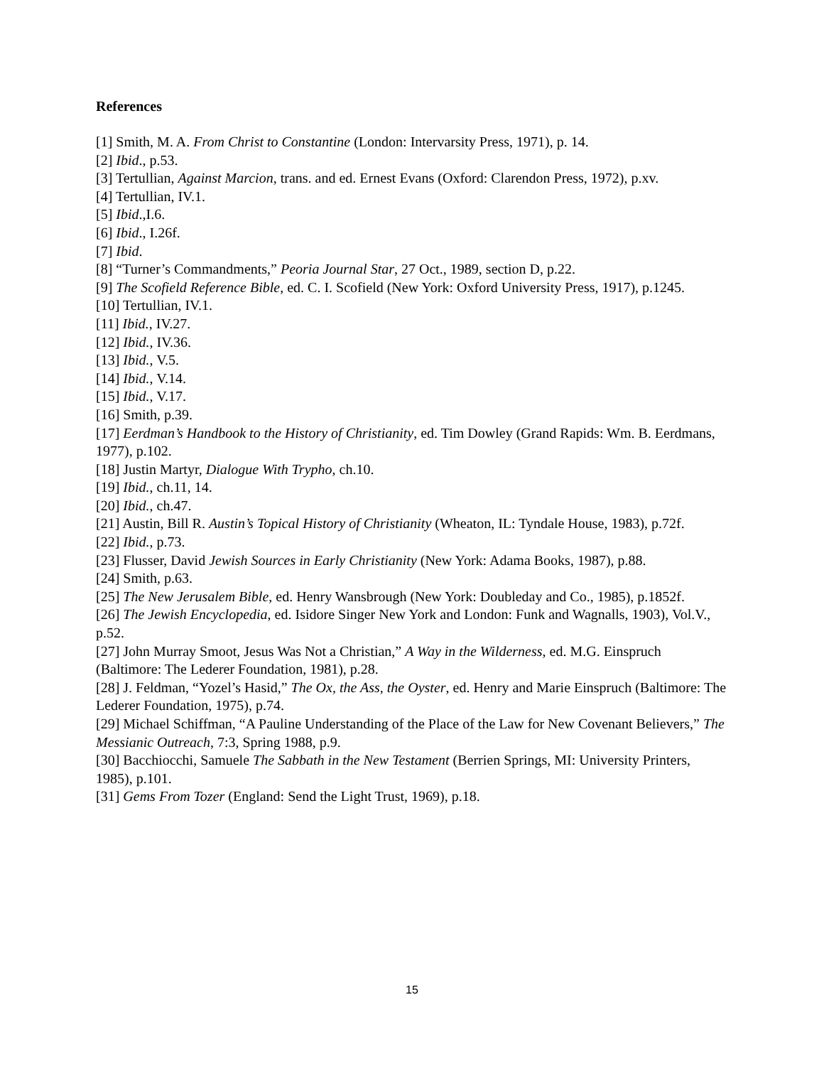References
[1] Smith, M. A. From Christ to Constantine (London: Intervarsity Press, 1971), p. 14.
[2] Ibid., p.53.
[3] Tertullian, Against Marcion, trans. and ed. Ernest Evans (Oxford: Clarendon Press, 1972), p.xv.
[4] Tertullian, IV.1.
[5] Ibid.,I.6.
[6] Ibid., I.26f.
[7] Ibid.
[8] “Turner’s Commandments,” Peoria Journal Star, 27 Oct., 1989, section D, p.22.
[9] The Scofield Reference Bible, ed. C. I. Scofield (New York: Oxford University Press, 1917), p.1245.
[10] Tertullian, IV.1.
[11] Ibid., IV.27.
[12] Ibid., IV.36.
[13] Ibid., V.5.
[14] Ibid., V.14.
[15] Ibid., V.17.
[16] Smith, p.39.
[17] Eerdman’s Handbook to the History of Christianity, ed. Tim Dowley (Grand Rapids: Wm. B. Eerdmans, 1977), p.102.
[18] Justin Martyr, Dialogue With Trypho, ch.10.
[19] Ibid., ch.11, 14.
[20] Ibid., ch.47.
[21] Austin, Bill R. Austin’s Topical History of Christianity (Wheaton, IL: Tyndale House, 1983), p.72f.
[22] Ibid., p.73.
[23] Flusser, David Jewish Sources in Early Christianity (New York: Adama Books, 1987), p.88.
[24] Smith, p.63.
[25] The New Jerusalem Bible, ed. Henry Wansbrough (New York: Doubleday and Co., 1985), p.1852f.
[26] The Jewish Encyclopedia, ed. Isidore Singer New York and London: Funk and Wagnalls, 1903), Vol.V., p.52.
[27] John Murray Smoot, Jesus Was Not a Christian,” A Way in the Wilderness, ed. M.G. Einspruch (Baltimore: The Lederer Foundation, 1981), p.28.
[28] J. Feldman, “Yozel’s Hasid,” The Ox, the Ass, the Oyster, ed. Henry and Marie Einspruch (Baltimore: The Lederer Foundation, 1975), p.74.
[29] Michael Schiffman, “A Pauline Understanding of the Place of the Law for New Covenant Believers,” The Messianic Outreach, 7:3, Spring 1988, p.9.
[30] Bacchiocchi, Samuele The Sabbath in the New Testament (Berrien Springs, MI: University Printers, 1985), p.101.
[31] Gems From Tozer (England: Send the Light Trust, 1969), p.18.
15